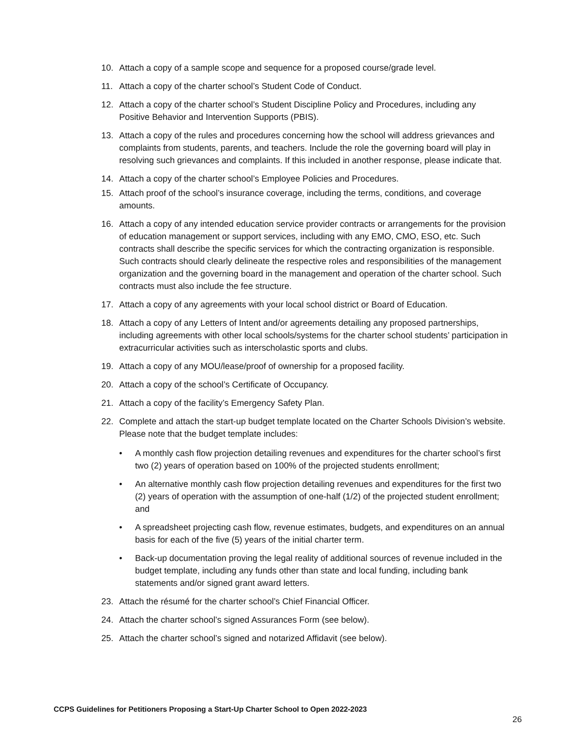10. Attach a copy of a sample scope and sequence for a proposed course/grade level.
11. Attach a copy of the charter school’s Student Code of Conduct.
12. Attach a copy of the charter school’s Student Discipline Policy and Procedures, including any Positive Behavior and Intervention Supports (PBIS).
13. Attach a copy of the rules and procedures concerning how the school will address grievances and complaints from students, parents, and teachers. Include the role the governing board will play in resolving such grievances and complaints. If this included in another response, please indicate that.
14. Attach a copy of the charter school’s Employee Policies and Procedures.
15. Attach proof of the school’s insurance coverage, including the terms, conditions, and coverage amounts.
16. Attach a copy of any intended education service provider contracts or arrangements for the provision of education management or support services, including with any EMO, CMO, ESO, etc. Such contracts shall describe the specific services for which the contracting organization is responsible. Such contracts should clearly delineate the respective roles and responsibilities of the management organization and the governing board in the management and operation of the charter school. Such contracts must also include the fee structure.
17. Attach a copy of any agreements with your local school district or Board of Education.
18. Attach a copy of any Letters of Intent and/or agreements detailing any proposed partnerships, including agreements with other local schools/systems for the charter school students’ participation in extracurricular activities such as interscholastic sports and clubs.
19. Attach a copy of any MOU/lease/proof of ownership for a proposed facility.
20. Attach a copy of the school’s Certificate of Occupancy.
21. Attach a copy of the facility’s Emergency Safety Plan.
22. Complete and attach the start-up budget template located on the Charter Schools Division’s website. Please note that the budget template includes:
• A monthly cash flow projection detailing revenues and expenditures for the charter school’s first two (2) years of operation based on 100% of the projected students enrollment;
• An alternative monthly cash flow projection detailing revenues and expenditures for the first two (2) years of operation with the assumption of one-half (1/2) of the projected student enrollment; and
• A spreadsheet projecting cash flow, revenue estimates, budgets, and expenditures on an annual basis for each of the five (5) years of the initial charter term.
• Back-up documentation proving the legal reality of additional sources of revenue included in the budget template, including any funds other than state and local funding, including bank statements and/or signed grant award letters.
23. Attach the résumé for the charter school’s Chief Financial Officer.
24. Attach the charter school’s signed Assurances Form (see below).
25. Attach the charter school’s signed and notarized Affidavit (see below).
CCPS Guidelines for Petitioners Proposing a Start-Up Charter School to Open 2022-2023
26